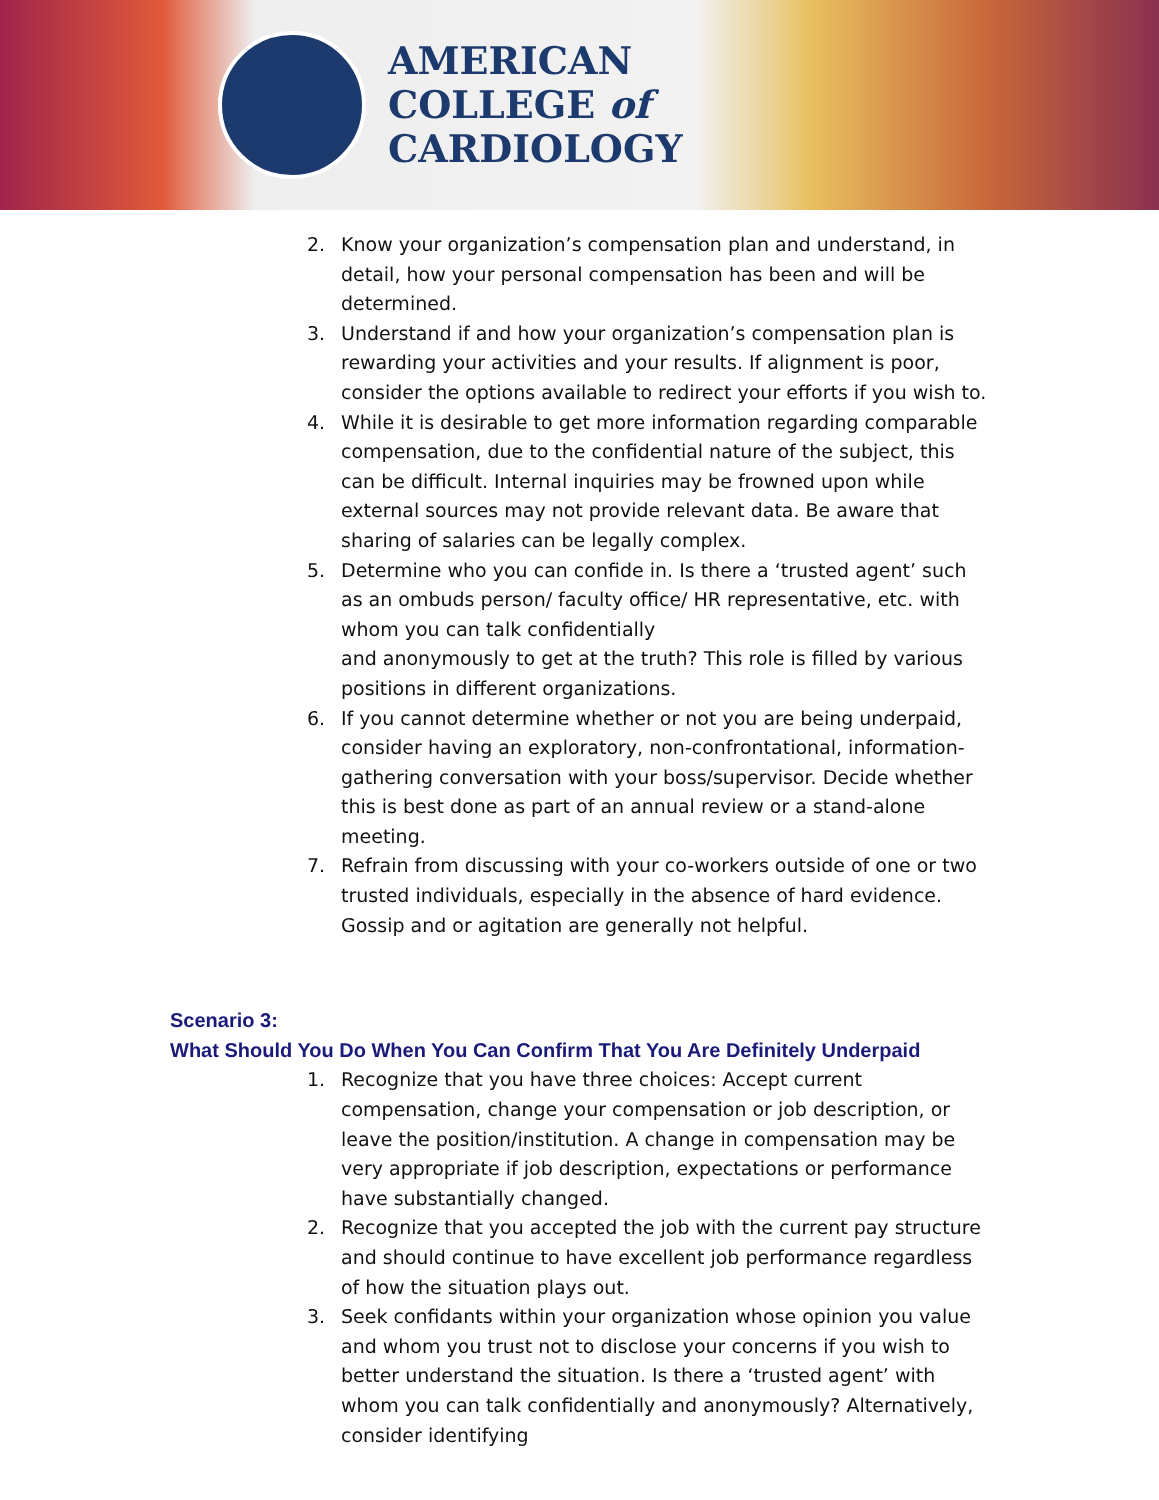AMERICAN
COLLEGE of
CARDIOLOGY
2. Know your organization’s compensation plan and understand, in detail, how your personal compensation has been and will be determined.
3. Understand if and how your organization’s compensation plan is rewarding your activities and your results. If alignment is poor, consider the options available to redirect your efforts if you wish to.
4. While it is desirable to get more information regarding comparable compensation, due to the confidential nature of the subject, this can be difficult. Internal inquiries may be frowned upon while external sources may not provide relevant data. Be aware that sharing of salaries can be legally complex.
5. Determine who you can confide in. Is there a ‘trusted agent’ such as an ombuds person/ faculty office/ HR representative, etc. with whom you can talk confidentially
and anonymously to get at the truth? This role is filled by various positions in different organizations.
6. If you cannot determine whether or not you are being underpaid, consider having an exploratory, non-confrontational, information-gathering conversation with your boss/supervisor. Decide whether this is best done as part of an annual review or a stand-alone meeting.
7. Refrain from discussing with your co-workers outside of one or two trusted individuals, especially in the absence of hard evidence. Gossip and or agitation are generally not helpful.
Scenario 3:
What Should You Do When You Can Confirm That You Are Definitely Underpaid
1. Recognize that you have three choices: Accept current compensation, change your compensation or job description, or leave the position/institution. A change in compensation may be very appropriate if job description, expectations or performance have substantially changed.
2. Recognize that you accepted the job with the current pay structure and should continue to have excellent job performance regardless of how the situation plays out.
3. Seek confidants within your organization whose opinion you value and whom you trust not to disclose your concerns if you wish to better understand the situation. Is there a ‘trusted agent’ with whom you can talk confidentially and anonymously? Alternatively, consider identifying